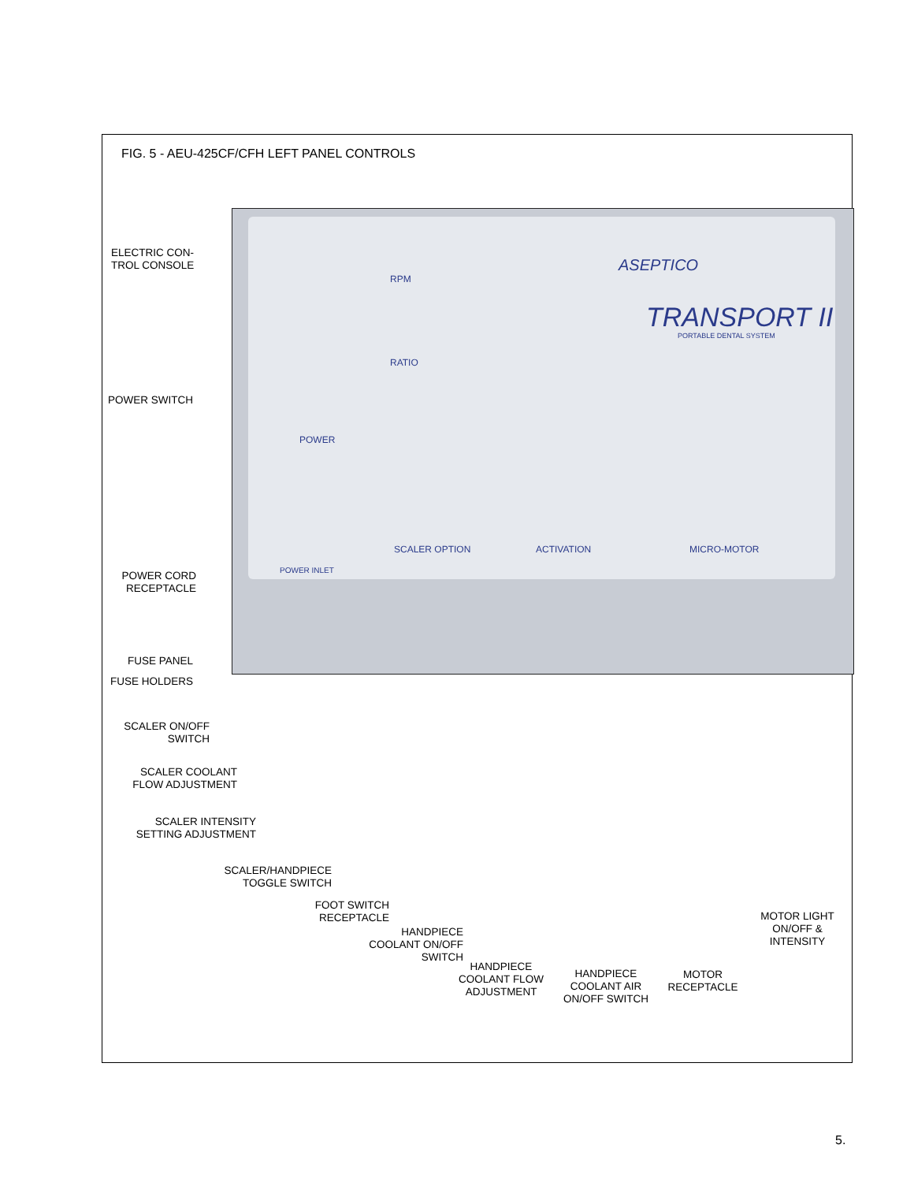FIG. 5 - AEU-425CF/CFH LEFT PANEL CONTROLS
RPM
RATIO
ASEPTICO
TRANSPORT II
PORTABLE DENTAL SYSTEM
POWER
SCALER OPTION ACTIVATION MICRO-MOTOR
POWER INLET
ELECTRIC CON-
TROL CONSOLE
POWER SWITCH
POWER CORD
RECEPTACLE
FUSE PANEL
FUSE HOLDERS
SCALER ON/OFF
SWITCH
SCALER COOLANT
FLOW ADJUSTMENT
SCALER INTENSITY
SETTING ADJUSTMENT
SCALER/HANDPIECE
TOGGLE SWITCH
FOOT SWITCH
RECEPTACLE
HANDPIECE
COOLANT ON/OFF
SWITCH
HANDPIECE
COOLANT FLOW
ADJUSTMENT
HANDPIECE
COOLANT AIR
ON/OFF SWITCH
MOTOR
RECEPTACLE
MOTOR LIGHT
ON/OFF &
INTENSITY
5.